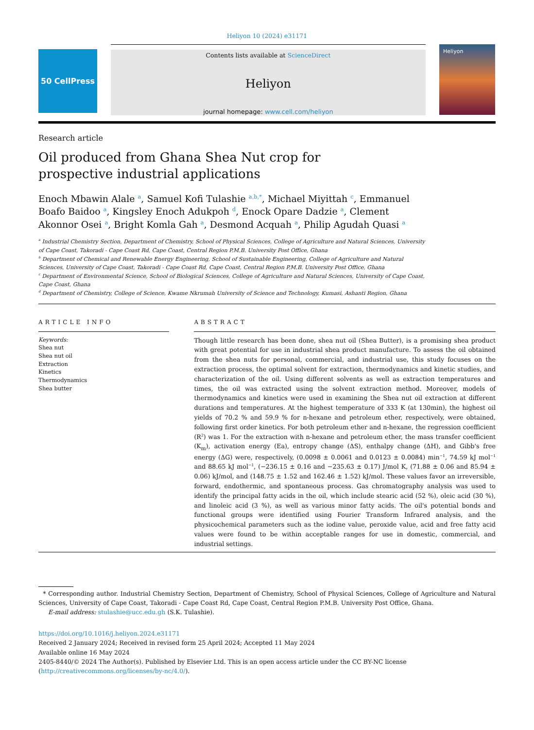Heliyon 10 (2024) e31171
50 CellPress
Contents lists available at ScienceDirect
Heliyon
journal homepage: www.cell.com/heliyon
Heliyon
Research article
Oil produced from Ghana Shea Nut crop for prospective industrial applications
Enoch Mbawin Alale <sup>a</sup>, Samuel Kofi Tulashie <sup>a,b,*</sup>, Michael Miyittah <sup>c</sup>, Emmanuel Boafo Baidoo <sup>a</sup>, Kingsley Enoch Adukpoh <sup>d</sup>, Enock Opare Dadzie <sup>a</sup>, Clement Akonnor Osei <sup>a</sup>, Bright Komla Gah <sup>a</sup>, Desmond Acquah <sup>a</sup>, Philip Agudah Quasi <sup>a</sup>
<sup>a</sup> Industrial Chemistry Section, Department of Chemistry, School of Physical Sciences, College of Agriculture and Natural Sciences, University of Cape Coast, Takoradi - Cape Coast Rd, Cape Coast, Central Region P.M.B. University Post Office, Ghana
<sup>b</sup> Department of Chemical and Renewable Energy Engineering, School of Sustainable Engineering, College of Agriculture and Natural Sciences, University of Cape Coast, Takoradi - Cape Coast Rd, Cape Coast, Central Region P.M.B. University Post Office, Ghana
<sup>c</sup> Department of Environmental Science, School of Biological Sciences, College of Agriculture and Natural Sciences, University of Cape Coast, Cape Coast, Ghana
<sup>d</sup> Department of Chemistry, College of Science, Kwame Nkrumah University of Science and Technology, Kumasi, Ashanti Region, Ghana
ARTICLE INFO
Keywords:
Shea nut
Shea nut oil
Extraction
Kinetics
Thermodynamics
Shea butter
ABSTRACT
Though little research has been done, shea nut oil (Shea Butter), is a promising shea product with great potential for use in industrial shea product manufacture. To assess the oil obtained from the shea nuts for personal, commercial, and industrial use, this study focuses on the extraction process, the optimal solvent for extraction, thermodynamics and kinetic studies, and characterization of the oil. Using different solvents as well as extraction temperatures and times, the oil was extracted using the solvent extraction method. Moreover, models of thermodynamics and kinetics were used in examining the Shea nut oil extraction at different durations and temperatures. At the highest temperature of 333 K (at 130min), the highest oil yields of 70.2 % and 59.9 % for n-hexane and petroleum ether, respectively, were obtained, following first order kinetics. For both petroleum ether and n-hexane, the regression coefficient (R<sup>2</sup>) was 1. For the extraction with n-hexane and petroleum ether, the mass transfer coefficient (K<sub>m</sub>), activation energy (Ea), entropy change (ΔS), enthalpy change (ΔH), and Gibb's free energy (ΔG) were, respectively, (0.0098 ± 0.0061 and 0.0123 ± 0.0084) min<sup>−1</sup>, 74.59 kJ mol<sup>−1</sup> and 88.65 kJ mol<sup>−1</sup>, (−236.15 ± 0.16 and −235.63 ± 0.17) J/mol K, (71.88 ± 0.06 and 85.94 ± 0.06) kJ/mol, and (148.75 ± 1.52 and 162.46 ± 1.52) kJ/mol. These values favor an irreversible, forward, endothermic, and spontaneous process. Gas chromatography analysis was used to identify the principal fatty acids in the oil, which include stearic acid (52 %), oleic acid (30 %), and linoleic acid (3 %), as well as various minor fatty acids. The oil's potential bonds and functional groups were identified using Fourier Transform Infrared analysis, and the physicochemical parameters such as the iodine value, peroxide value, acid and free fatty acid values were found to be within acceptable ranges for use in domestic, commercial, and industrial settings.
* Corresponding author. Industrial Chemistry Section, Department of Chemistry, School of Physical Sciences, College of Agriculture and Natural Sciences, University of Cape Coast, Takoradi - Cape Coast Rd, Cape Coast, Central Region P.M.B. University Post Office, Ghana.
E-mail address: stulashie@ucc.edu.gh (S.K. Tulashie).
https://doi.org/10.1016/j.heliyon.2024.e31171
Received 2 January 2024; Received in revised form 25 April 2024; Accepted 11 May 2024
Available online 16 May 2024
2405-8440/© 2024 The Author(s). Published by Elsevier Ltd. This is an open access article under the CC BY-NC license (http://creativecommons.org/licenses/by-nc/4.0/).